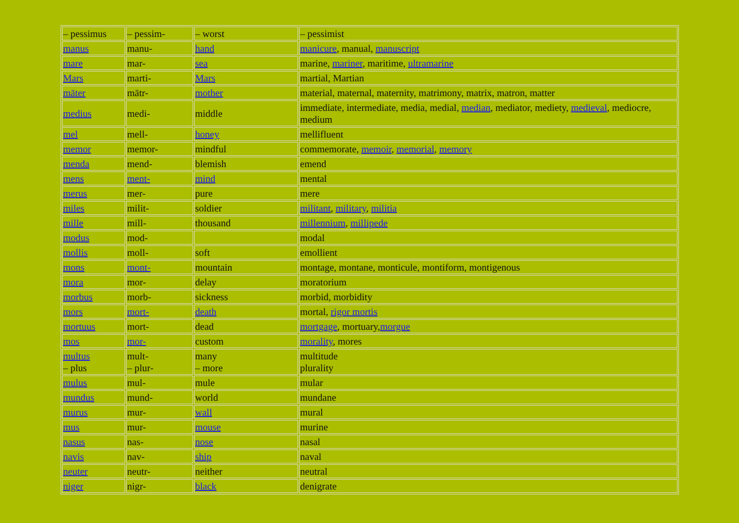| – pessimus | – pessim- | – worst | – pessimist |
| manus | manu- | hand | manicure , manual, manuscript |
| mare | mar- | sea | marine, mariner , maritime, ultramarine |
| Mars | marti- | Mars | martial, Martian |
| māter | mātr- | mother | material, maternal, maternity, matrimony, matrix, matron, matter |
| medius | medi- | middle | immediate, intermediate, media, medial, median , mediator, mediety, medieval , mediocre, medium |
| mel | mell- | honey | mellifluent |
| memor | memor- | mindful | commemorate, memoir , memorial , memory |
| menda | mend- | blemish | emend |
| mens | ment- | mind | mental |
| merus | mer- | pure | mere |
| miles | milit- | soldier | militant , military , militia |
| mille | mill- | thousand | millennium , millipede |
| modus | mod- | | modal |
| mollis | moll- | soft | emollient |
| mons | mont- | mountain | montage, montane, monticule, montiform, montigenous |
| mora | mor- | delay | moratorium |
| morbus | morb- | sickness | morbid, morbidity |
| mors | mort- | death | mortal, rigor mortis |
| mortuus | mort- | dead | mortgage , mortuary, morgue |
| mos | mor- | custom | morality , mores |
| multus – plus | mult- – plur- | many – more | multitude plurality |
| mulus | mul- | mule | mular |
| mundus | mund- | world | mundane |
| murus | mur- | wall | mural |
| mus | mur- | mouse | murine |
| nasus | nas- | nose | nasal |
| navis | nav- | ship | naval |
| neuter | neutr- | neither | neutral |
| niger | nigr- | black | denigrate |